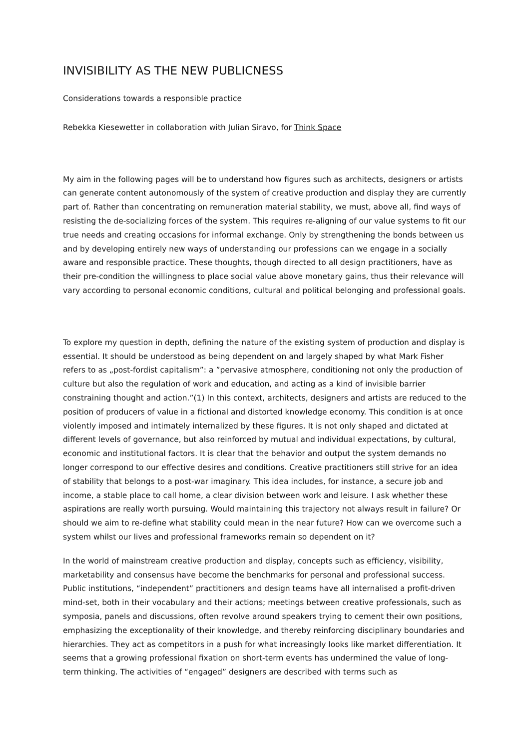INVISIBILITY AS THE NEW PUBLICNESS
Considerations towards a responsible practice
Rebekka Kiesewetter in collaboration with Julian Siravo, for Think Space
My aim in the following pages will be to understand how figures such as architects, designers or artists can generate content autonomously of the system of creative production and display they are currently part of. Rather than concentrating on remuneration material stability, we must, above all, find ways of resisting the de-socializing forces of the system. This requires re-aligning of our value systems to fit our true needs and creating occasions for informal exchange. Only by strengthening the bonds between us and by developing entirely new ways of understanding our professions can we engage in a socially aware and responsible practice. These thoughts, though directed to all design practitioners, have as their pre-condition the willingness to place social value above monetary gains, thus their relevance will vary according to personal economic conditions, cultural and political belonging and professional goals.
To explore my question in depth, defining the nature of the existing system of production and display is essential. It should be understood as being dependent on and largely shaped by what Mark Fisher refers to as „post-fordist capitalism”: a ”pervasive atmosphere, conditioning not only the production of culture but also the regulation of work and education, and acting as a kind of invisible barrier constraining thought and action.”(1) In this context, architects, designers and artists are reduced to the position of producers of value in a fictional and distorted knowledge economy. This condition is at once violently imposed and intimately internalized by these figures. It is not only shaped and dictated at different levels of governance, but also reinforced by mutual and individual expectations, by cultural, economic and institutional factors. It is clear that the behavior and output the system demands no longer correspond to our effective desires and conditions. Creative practitioners still strive for an idea of stability that belongs to a post-war imaginary. This idea includes, for instance, a secure job and income, a stable place to call home, a clear division between work and leisure. I ask whether these aspirations are really worth pursuing. Would maintaining this trajectory not always result in failure? Or should we aim to re-define what stability could mean in the near future? How can we overcome such a system whilst our lives and professional frameworks remain so dependent on it?
In the world of mainstream creative production and display, concepts such as efficiency, visibility, marketability and consensus have become the benchmarks for personal and professional success. Public institutions, “independent” practitioners and design teams have all internalised a profit-driven mind-set, both in their vocabulary and their actions; meetings between creative professionals, such as symposia, panels and discussions, often revolve around speakers trying to cement their own positions, emphasizing the exceptionality of their knowledge, and thereby reinforcing disciplinary boundaries and hierarchies. They act as competitors in a push for what increasingly looks like market differentiation. It seems that a growing professional fixation on short-term events has undermined the value of long- term thinking. The activities of “engaged” designers are described with terms such as